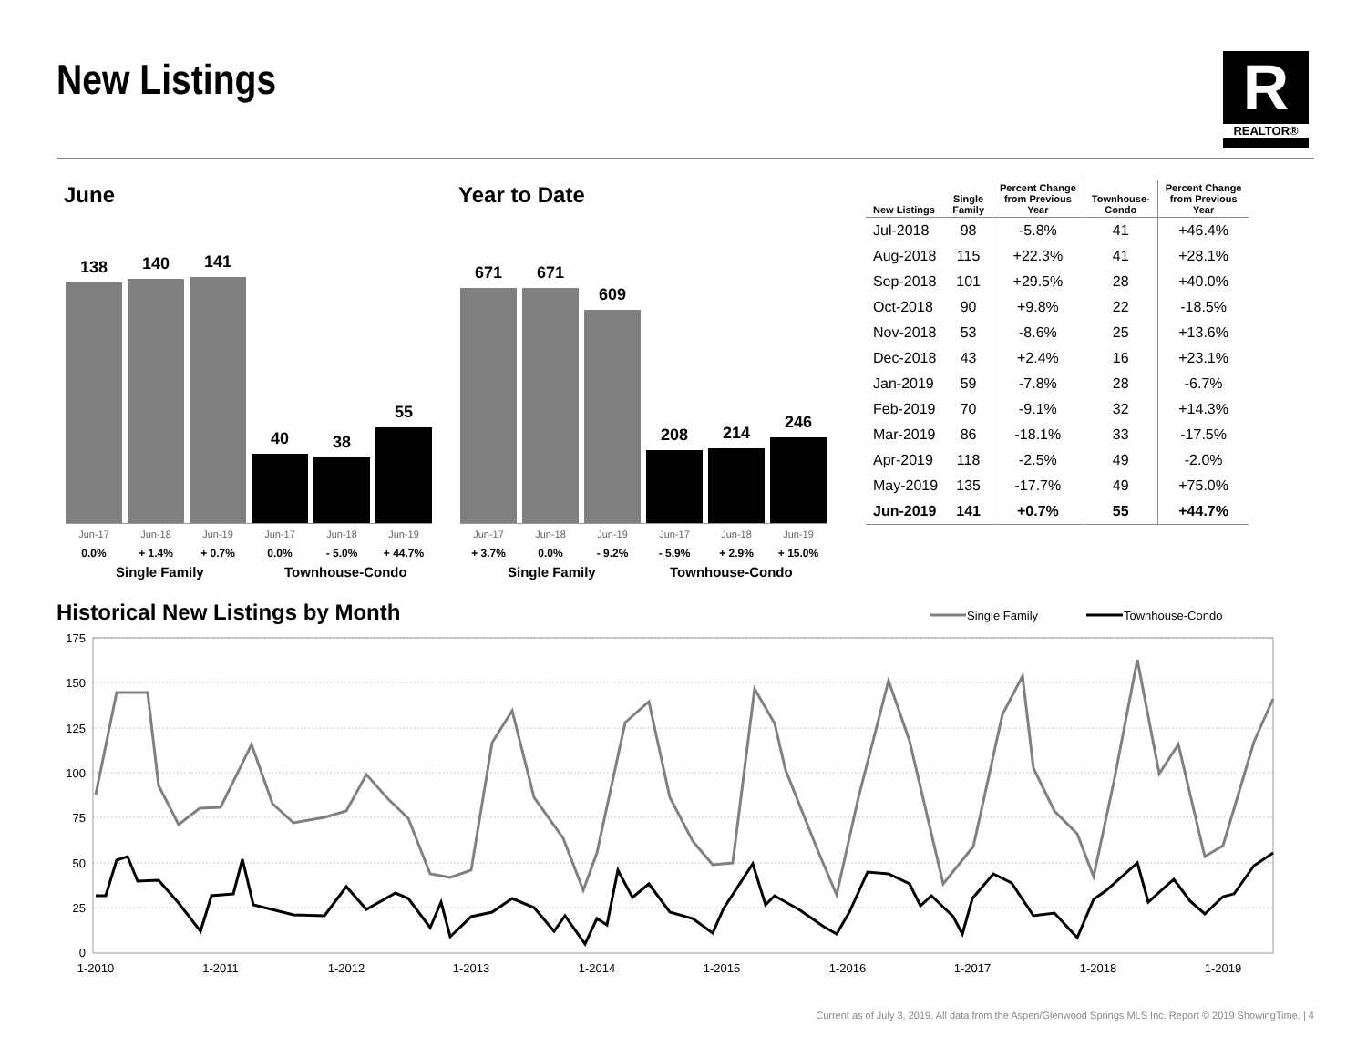New Listings
R
REALTOR®
June Year to Date
138
140
141
40
38
55
Jun-17 Jun-18 Jun-19 Jun-17 Jun-18 Jun-19
0.0% + 1.4% + 0.7% 0.0% - 5.0% + 44.7%
Single Family Townhouse-Condo
671
671
609
208
214
246
Jun-17 Jun-18 Jun-19 Jun-17 Jun-18 Jun-19
+ 3.7% 0.0% - 9.2% - 5.9% + 2.9% + 15.0%
Single Family Townhouse-Condo
| New Listings | Single Family | Percent Change from Previous Year | Townhouse- Condo | Percent Change from Previous Year |
| --- | --- | --- | --- | --- |
| Jul-2018 | 98 | -5.8% | 41 | +46.4% |
| Aug-2018 | 115 | +22.3% | 41 | +28.1% |
| Sep-2018 | 101 | +29.5% | 28 | +40.0% |
| Oct-2018 | 90 | +9.8% | 22 | -18.5% |
| Nov-2018 | 53 | -8.6% | 25 | +13.6% |
| Dec-2018 | 43 | +2.4% | 16 | +23.1% |
| Jan-2019 | 59 | -7.8% | 28 | -6.7% |
| Feb-2019 | 70 | -9.1% | 32 | +14.3% |
| Mar-2019 | 86 | -18.1% | 33 | -17.5% |
| Apr-2019 | 118 | -2.5% | 49 | -2.0% |
| May-2019 | 135 | -17.7% | 49 | +75.0% |
| Jun-2019 | 141 | +0.7% | 55 | +44.7% |
Historical New Listings by Month
Single Family
Townhouse-Condo
175
150
125
100
75
50
25
0
1-2010
1-2011
1-2012
1-2013
1-2014
1-2015
1-2016
1-2017
1-2018
1-2019
Current as of July 3, 2019. All data from the Aspen/Glenwood Springs MLS Inc. Report © 2019 ShowingTime. | 4